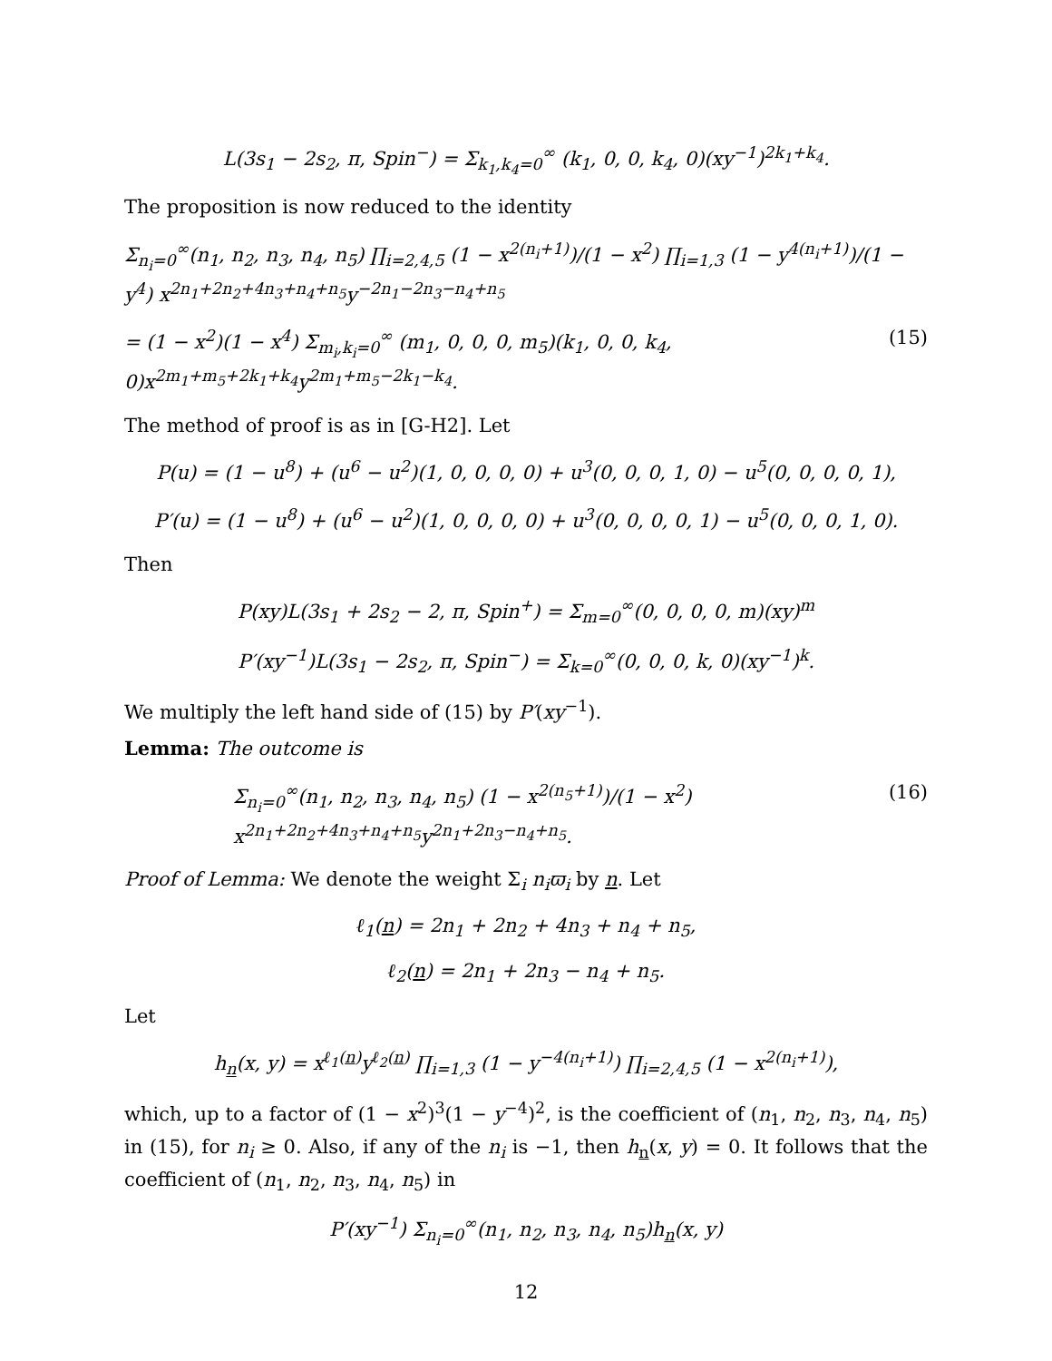L(3s<sub>1</sub> − 2s<sub>2</sub>, π, Spin<sup>−</sup>) = Σ<sub>k<sub>1</sub>,k<sub>4</sub>=0</sub><sup>∞</sup> (k<sub>1</sub>, 0, 0, k<sub>4</sub>, 0)(xy<sup>−1</sup>)<sup>2k<sub>1</sub>+k<sub>4</sub></sup>.
The proposition is now reduced to the identity
Σ<sub>n<sub>i</sub>=0</sub><sup>∞</sup>(n<sub>1</sub>, n<sub>2</sub>, n<sub>3</sub>, n<sub>4</sub>, n<sub>5</sub>) ∏<sub>i=2,4,5</sub> (1 − x<sup>2(n<sub>i</sub>+1)</sup>)/(1 − x<sup>2</sup>) ∏<sub>i=1,3</sub> (1 − y<sup>4(n<sub>i</sub>+1)</sup>)/(1 − y<sup>4</sup>) x<sup>2n<sub>1</sub>+2n<sub>2</sub>+4n<sub>3</sub>+n<sub>4</sub>+n<sub>5</sub></sup>y<sup>−2n<sub>1</sub>−2n<sub>3</sub>−n<sub>4</sub>+n<sub>5</sub></sup>
= (1 − x<sup>2</sup>)(1 − x<sup>4</sup>) Σ<sub>m<sub>i</sub>,k<sub>i</sub>=0</sub><sup>∞</sup> (m<sub>1</sub>, 0, 0, 0, m<sub>5</sub>)(k<sub>1</sub>, 0, 0, k<sub>4</sub>, 0)x<sup>2m<sub>1</sub>+m<sub>5</sub>+2k<sub>1</sub>+k<sub>4</sub></sup>y<sup>2m<sub>1</sub>+m<sub>5</sub>−2k<sub>1</sub>−k<sub>4</sub></sup>. (15)
The method of proof is as in [G-H2]. Let
P(u) = (1 − u<sup>8</sup>) + (u<sup>6</sup> − u<sup>2</sup>)(1, 0, 0, 0, 0) + u<sup>3</sup>(0, 0, 0, 1, 0) − u<sup>5</sup>(0, 0, 0, 0, 1),
P′(u) = (1 − u<sup>8</sup>) + (u<sup>6</sup> − u<sup>2</sup>)(1, 0, 0, 0, 0) + u<sup>3</sup>(0, 0, 0, 0, 1) − u<sup>5</sup>(0, 0, 0, 1, 0).
Then
P(xy)L(3s<sub>1</sub> + 2s<sub>2</sub> − 2, π, Spin<sup>+</sup>) = Σ<sub>m=0</sub><sup>∞</sup>(0, 0, 0, 0, m)(xy)<sup>m</sup>
P′(xy<sup>−1</sup>)L(3s<sub>1</sub> − 2s<sub>2</sub>, π, Spin<sup>−</sup>) = Σ<sub>k=0</sub><sup>∞</sup>(0, 0, 0, k, 0)(xy<sup>−1</sup>)<sup>k</sup>.
We multiply the left hand side of (15) by P′(xy<sup>−1</sup>).
Lemma: The outcome is
Σ<sub>n<sub>i</sub>=0</sub><sup>∞</sup>(n<sub>1</sub>, n<sub>2</sub>, n<sub>3</sub>, n<sub>4</sub>, n<sub>5</sub>) (1 − x<sup>2(n<sub>5</sub>+1)</sup>)/(1 − x<sup>2</sup>) x<sup>2n<sub>1</sub>+2n<sub>2</sub>+4n<sub>3</sub>+n<sub>4</sub>+n<sub>5</sub></sup>y<sup>2n<sub>1</sub>+2n<sub>3</sub>−n<sub>4</sub>+n<sub>5</sub></sup>. (16)
Proof of Lemma: We denote the weight Σ<sub>i</sub> n<sub>i</sub>ϖ<sub>i</sub> by n. Let
ℓ<sub>1</sub>(n) = 2n<sub>1</sub> + 2n<sub>2</sub> + 4n<sub>3</sub> + n<sub>4</sub> + n<sub>5</sub>,
ℓ<sub>2</sub>(n) = 2n<sub>1</sub> + 2n<sub>3</sub> − n<sub>4</sub> + n<sub>5</sub>.
Let
h<sub>n</sub>(x, y) = x<sup>ℓ<sub>1</sub>(n)</sup>y<sup>ℓ<sub>2</sub>(n)</sup> ∏<sub>i=1,3</sub> (1 − y<sup>−4(n<sub>i</sub>+1)</sup>) ∏<sub>i=2,4,5</sub> (1 − x<sup>2(n<sub>i</sub>+1)</sup>),
which, up to a factor of (1 − x<sup>2</sup>)<sup>3</sup>(1 − y<sup>−4</sup>)<sup>2</sup>, is the coefficient of (n<sub>1</sub>, n<sub>2</sub>, n<sub>3</sub>, n<sub>4</sub>, n<sub>5</sub>) in (15), for n<sub>i</sub> ≥ 0. Also, if any of the n<sub>i</sub> is −1, then h<sub>n</sub>(x, y) = 0. It follows that the coefficient of (n<sub>1</sub>, n<sub>2</sub>, n<sub>3</sub>, n<sub>4</sub>, n<sub>5</sub>) in
P′(xy<sup>−1</sup>) Σ<sub>n<sub>i</sub>=0</sub><sup>∞</sup>(n<sub>1</sub>, n<sub>2</sub>, n<sub>3</sub>, n<sub>4</sub>, n<sub>5</sub>)h<sub>n</sub>(x, y)
12